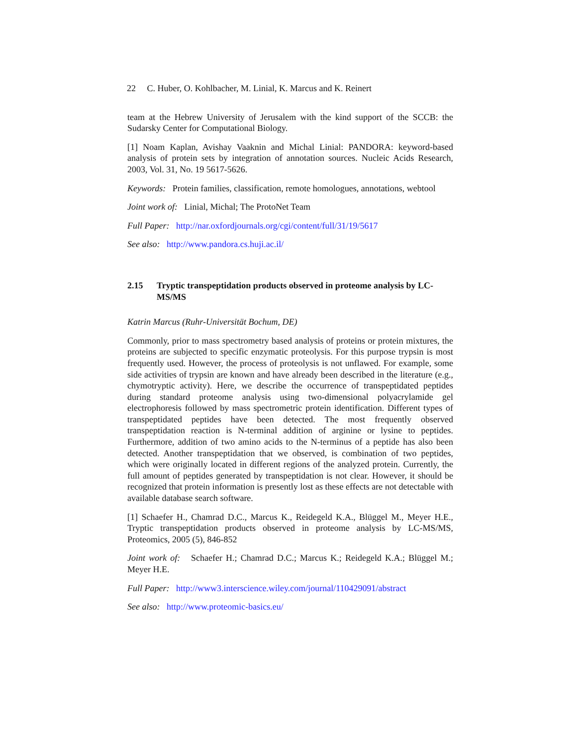22 C. Huber, O. Kohlbacher, M. Linial, K. Marcus and K. Reinert
team at the Hebrew University of Jerusalem with the kind support of the SCCB: the Sudarsky Center for Computational Biology.
[1] Noam Kaplan, Avishay Vaaknin and Michal Linial: PANDORA: keyword-based analysis of protein sets by integration of annotation sources. Nucleic Acids Research, 2003, Vol. 31, No. 19 5617-5626.
Keywords: Protein families, classification, remote homologues, annotations, webtool
Joint work of: Linial, Michal; The ProtoNet Team
Full Paper: http://nar.oxfordjournals.org/cgi/content/full/31/19/5617
See also: http://www.pandora.cs.huji.ac.il/
2.15 Tryptic transpeptidation products observed in proteome analysis by LC-MS/MS
Katrin Marcus (Ruhr-Universität Bochum, DE)
Commonly, prior to mass spectrometry based analysis of proteins or protein mixtures, the proteins are subjected to specific enzymatic proteolysis. For this purpose trypsin is most frequently used. However, the process of proteolysis is not unflawed. For example, some side activities of trypsin are known and have already been described in the literature (e.g., chymotryptic activity). Here, we describe the occurrence of transpeptidated peptides during standard proteome analysis using two-dimensional polyacrylamide gel electrophoresis followed by mass spectrometric protein identification. Different types of transpeptidated peptides have been detected. The most frequently observed transpeptidation reaction is N-terminal addition of arginine or lysine to peptides. Furthermore, addition of two amino acids to the N-terminus of a peptide has also been detected. Another transpeptidation that we observed, is combination of two peptides, which were originally located in different regions of the analyzed protein. Currently, the full amount of peptides generated by transpeptidation is not clear. However, it should be recognized that protein information is presently lost as these effects are not detectable with available database search software.
[1] Schaefer H., Chamrad D.C., Marcus K., Reidegeld K.A., Blüggel M., Meyer H.E., Tryptic transpeptidation products observed in proteome analysis by LC-MS/MS, Proteomics, 2005 (5), 846-852
Joint work of: Schaefer H.; Chamrad D.C.; Marcus K.; Reidegeld K.A.; Blüggel M.; Meyer H.E.
Full Paper: http://www3.interscience.wiley.com/journal/110429091/abstract
See also: http://www.proteomic-basics.eu/